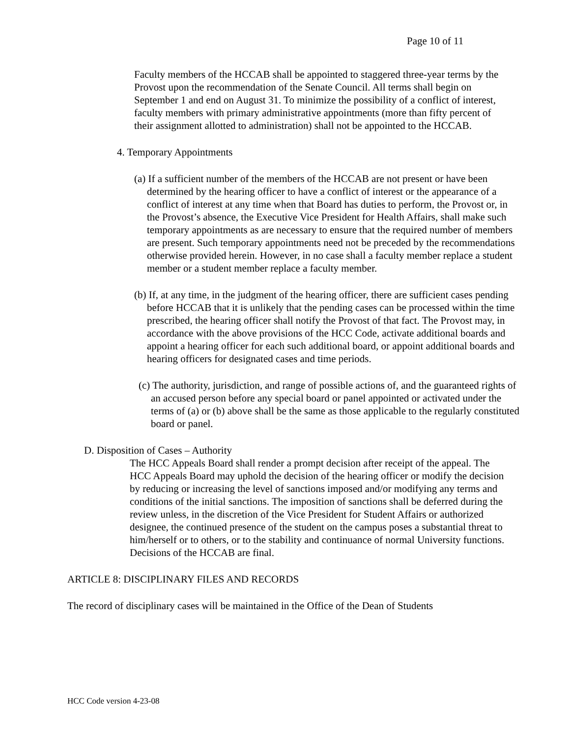Page 10 of 11
Faculty members of the HCCAB shall be appointed to staggered three-year terms by the Provost upon the recommendation of the Senate Council. All terms shall begin on September 1 and end on August 31. To minimize the possibility of a conflict of interest, faculty members with primary administrative appointments (more than fifty percent of their assignment allotted to administration) shall not be appointed to the HCCAB.
4. Temporary Appointments
(a) If a sufficient number of the members of the HCCAB are not present or have been determined by the hearing officer to have a conflict of interest or the appearance of a conflict of interest at any time when that Board has duties to perform, the Provost or, in the Provost’s absence, the Executive Vice President for Health Affairs, shall make such temporary appointments as are necessary to ensure that the required number of members are present. Such temporary appointments need not be preceded by the recommendations otherwise provided herein. However, in no case shall a faculty member replace a student member or a student member replace a faculty member.
(b) If, at any time, in the judgment of the hearing officer, there are sufficient cases pending before HCCAB that it is unlikely that the pending cases can be processed within the time prescribed, the hearing officer shall notify the Provost of that fact. The Provost may, in accordance with the above provisions of the HCC Code, activate additional boards and appoint a hearing officer for each such additional board, or appoint additional boards and hearing officers for designated cases and time periods.
(c) The authority, jurisdiction, and range of possible actions of, and the guaranteed rights of an accused person before any special board or panel appointed or activated under the terms of (a) or (b) above shall be the same as those applicable to the regularly constituted board or panel.
D. Disposition of Cases – Authority
The HCC Appeals Board shall render a prompt decision after receipt of the appeal. The HCC Appeals Board may uphold the decision of the hearing officer or modify the decision by reducing or increasing the level of sanctions imposed and/or modifying any terms and conditions of the initial sanctions. The imposition of sanctions shall be deferred during the review unless, in the discretion of the Vice President for Student Affairs or authorized designee, the continued presence of the student on the campus poses a substantial threat to him/herself or to others, or to the stability and continuance of normal University functions. Decisions of the HCCAB are final.
ARTICLE 8: DISCIPLINARY FILES AND RECORDS
The record of disciplinary cases will be maintained in the Office of the Dean of Students
HCC Code version 4-23-08